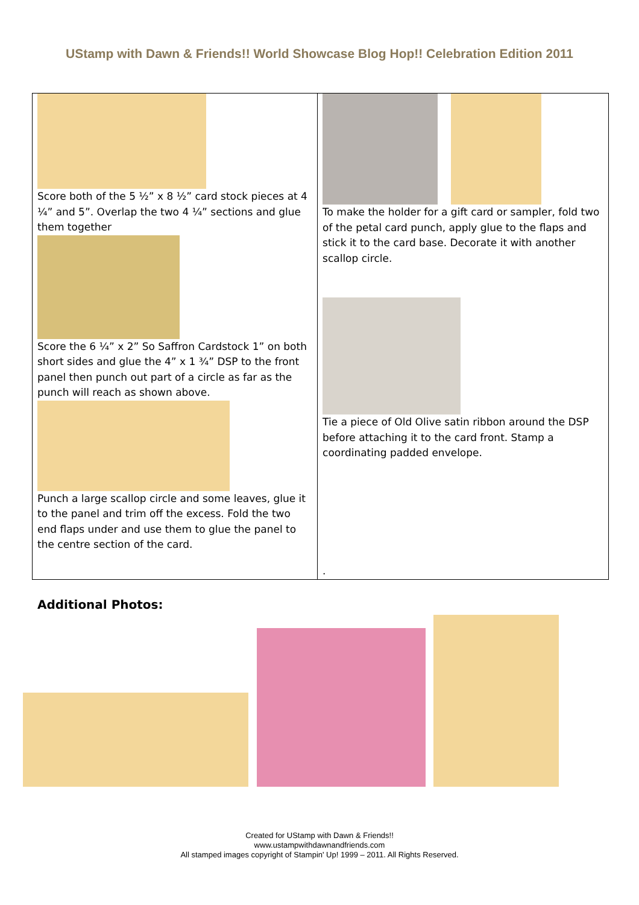UStamp with Dawn & Friends!! World Showcase Blog Hop!! Celebration Edition 2011
Score both of the 5 ½” x 8 ½” card stock pieces at 4 ¼” and 5”. Overlap the two 4 ¼” sections and glue them together
Score the 6 ¼” x 2” So Saffron Cardstock 1” on both short sides and glue the 4” x 1 ¾” DSP to the front panel then punch out part of a circle as far as the punch will reach as shown above.
Punch a large scallop circle and some leaves, glue it to the panel and trim off the excess. Fold the two end flaps under and use them to glue the panel to the centre section of the card.
To make the holder for a gift card or sampler, fold two of the petal card punch, apply glue to the flaps and stick it to the card base. Decorate it with another scallop circle.
Tie a piece of Old Olive satin ribbon around the DSP before attaching it to the card front. Stamp a coordinating padded envelope.
.
Additional Photos:
Created for UStamp with Dawn & Friends!!
www.ustampwithdawnandfriends.com
All stamped images copyright of Stampin' Up! 1999 – 2011. All Rights Reserved.